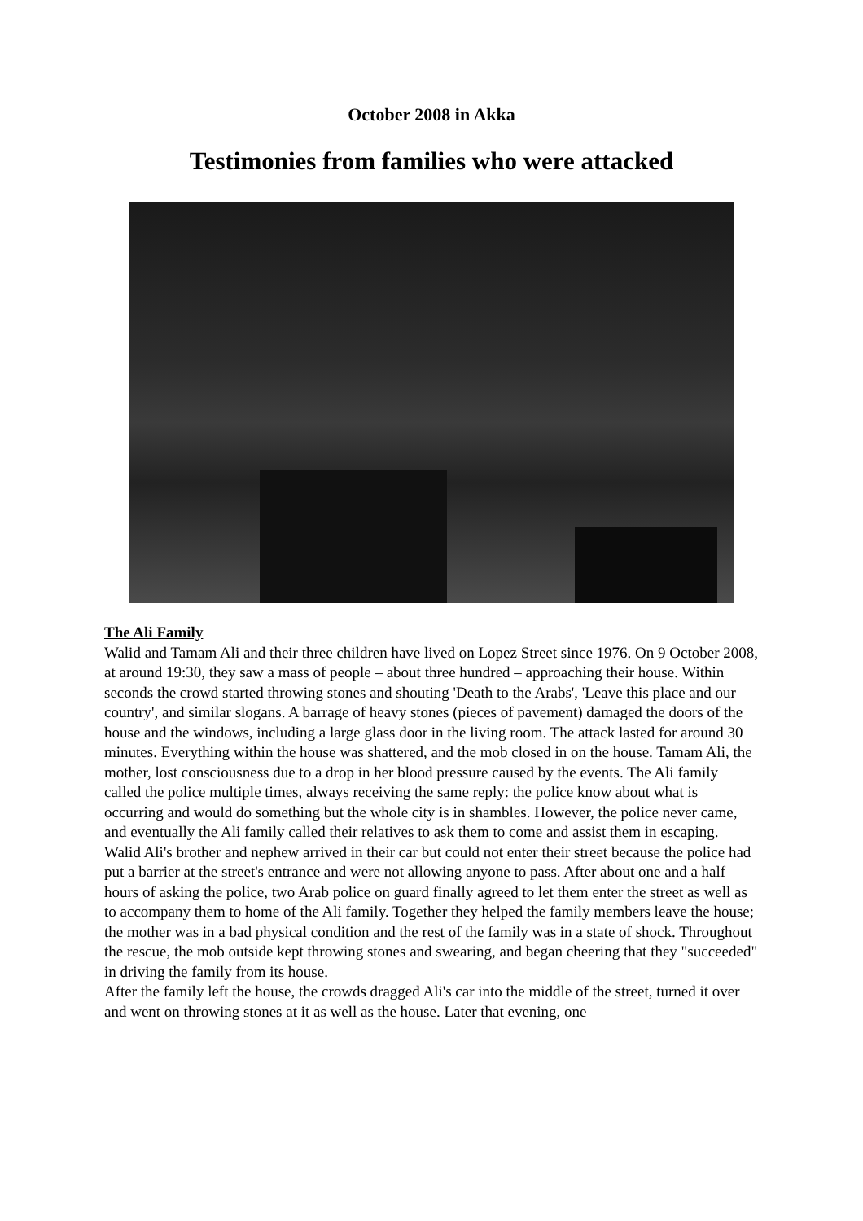October 2008 in Akka
Testimonies from families who were attacked
The Ali Family
Walid and Tamam Ali and their three children have lived on Lopez Street since 1976. On 9 October 2008, at around 19:30, they saw a mass of people – about three hundred – approaching their house. Within seconds the crowd started throwing stones and shouting 'Death to the Arabs', 'Leave this place and our country', and similar slogans. A barrage of heavy stones (pieces of pavement) damaged the doors of the house and the windows, including a large glass door in the living room. The attack lasted for around 30 minutes. Everything within the house was shattered, and the mob closed in on the house. Tamam Ali, the mother, lost consciousness due to a drop in her blood pressure caused by the events. The Ali family called the police multiple times, always receiving the same reply: the police know about what is occurring and would do something but the whole city is in shambles. However, the police never came, and eventually the Ali family called their relatives to ask them to come and assist them in escaping.
Walid Ali's brother and nephew arrived in their car but could not enter their street because the police had put a barrier at the street's entrance and were not allowing anyone to pass. After about one and a half hours of asking the police, two Arab police on guard finally agreed to let them enter the street as well as to accompany them to home of the Ali family. Together they helped the family members leave the house; the mother was in a bad physical condition and the rest of the family was in a state of shock. Throughout the rescue, the mob outside kept throwing stones and swearing, and began cheering that they "succeeded" in driving the family from its house.
After the family left the house, the crowds dragged Ali's car into the middle of the street, turned it over and went on throwing stones at it as well as the house. Later that evening, one